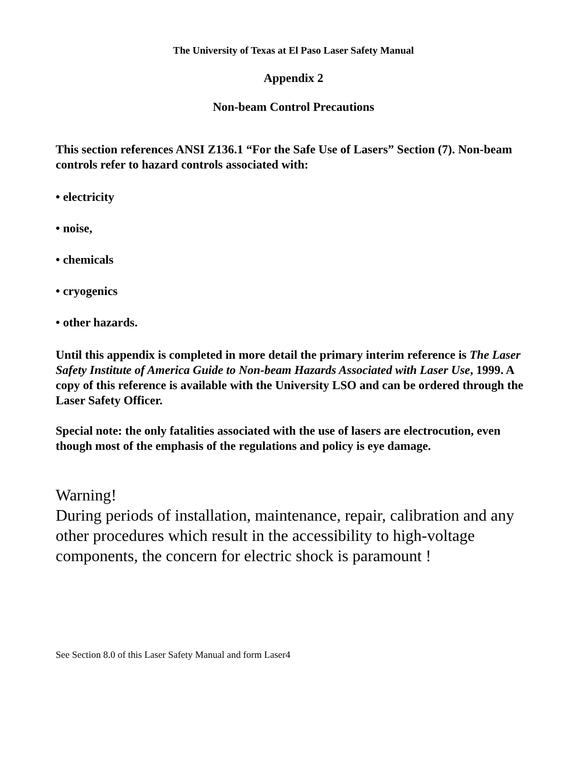The University of Texas at El Paso Laser Safety Manual
Appendix 2
Non-beam Control Precautions
This section references ANSI Z136.1 “For the Safe Use of Lasers” Section (7). Non-beam controls refer to hazard controls associated with:
• electricity
• noise,
• chemicals
• cryogenics
• other hazards.
Until this appendix is completed in more detail the primary interim reference is The Laser Safety Institute of America Guide to Non-beam Hazards Associated with Laser Use, 1999. A copy of this reference is available with the University LSO and can be ordered through the Laser Safety Officer.
Special note: the only fatalities associated with the use of lasers are electrocution, even though most of the emphasis of the regulations and policy is eye damage.
Warning!
During periods of installation, maintenance, repair, calibration and any other procedures which result in the accessibility to high-voltage components, the concern for electric shock is paramount !
See Section 8.0 of this Laser Safety Manual and form Laser4